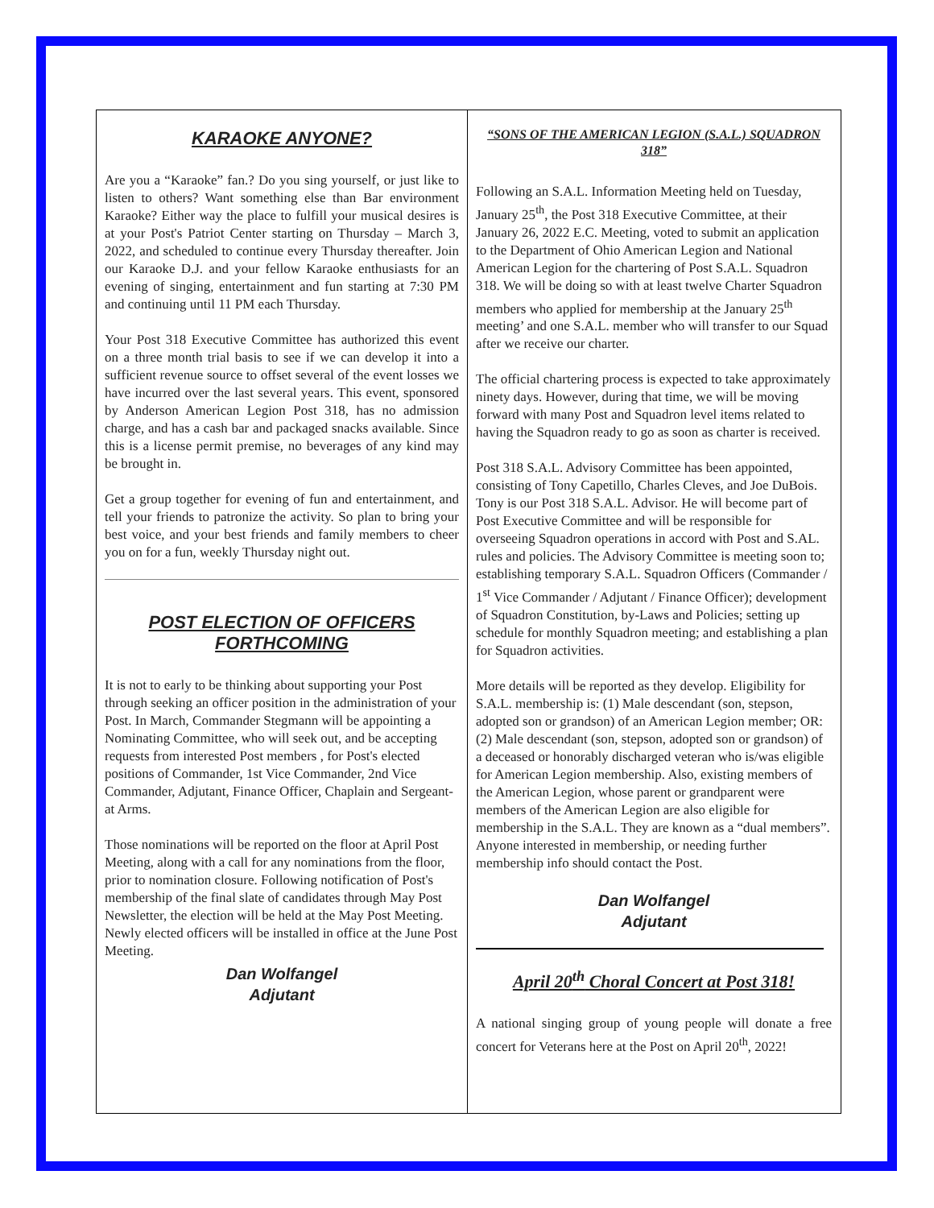KARAOKE ANYONE?
Are you a “Karaoke” fan.? Do you sing yourself, or just like to listen to others? Want something else than Bar environment Karaoke? Either way the place to fulfill your musical desires is at your Post's Patriot Center starting on Thursday – March 3, 2022, and scheduled to continue every Thursday thereafter. Join our Karaoke D.J. and your fellow Karaoke enthusiasts for an evening of singing, entertainment and fun starting at 7:30 PM and continuing until 11 PM each Thursday.
Your Post 318 Executive Committee has authorized this event on a three month trial basis to see if we can develop it into a sufficient revenue source to offset several of the event losses we have incurred over the last several years. This event, sponsored by Anderson American Legion Post 318, has no admission charge, and has a cash bar and packaged snacks available. Since this is a license permit premise, no beverages of any kind may be brought in.
Get a group together for evening of fun and entertainment, and tell your friends to patronize the activity. So plan to bring your best voice, and your best friends and family members to cheer you on for a fun, weekly Thursday night out.
POST ELECTION OF OFFICERS FORTHCOMING
It is not to early to be thinking about supporting your Post through seeking an officer position in the administration of your Post. In March, Commander Stegmann will be appointing a Nominating Committee, who will seek out, and be accepting requests from interested Post members , for Post's elected positions of Commander, 1st Vice Commander, 2nd Vice Commander, Adjutant, Finance Officer, Chaplain and Sergeant-at Arms.
Those nominations will be reported on the floor at April Post Meeting, along with a call for any nominations from the floor, prior to nomination closure. Following notification of Post's membership of the final slate of candidates through May Post Newsletter, the election will be held at the May Post Meeting. Newly elected officers will be installed in office at the June Post Meeting.
Dan Wolfangel
Adjutant
“SONS OF THE AMERICAN LEGION (S.A.L.) SQUADRON 318”
Following an S.A.L. Information Meeting held on Tuesday, January 25<sup>th</sup>, the Post 318 Executive Committee, at their January 26, 2022 E.C. Meeting, voted to submit an application to the Department of Ohio American Legion and National American Legion for the chartering of Post S.A.L. Squadron 318. We will be doing so with at least twelve Charter Squadron members who applied for membership at the January 25<sup>th</sup> meeting’ and one S.A.L. member who will transfer to our Squad after we receive our charter.
The official chartering process is expected to take approximately ninety days. However, during that time, we will be moving forward with many Post and Squadron level items related to having the Squadron ready to go as soon as charter is received.
Post 318 S.A.L. Advisory Committee has been appointed, consisting of Tony Capetillo, Charles Cleves, and Joe DuBois. Tony is our Post 318 S.A.L. Advisor. He will become part of Post Executive Committee and will be responsible for overseeing Squadron operations in accord with Post and S.AL. rules and policies. The Advisory Committee is meeting soon to; establishing temporary S.A.L. Squadron Officers (Commander / 1<sup>st</sup> Vice Commander / Adjutant / Finance Officer); development of Squadron Constitution, by-Laws and Policies; setting up schedule for monthly Squadron meeting; and establishing a plan for Squadron activities.
More details will be reported as they develop. Eligibility for S.A.L. membership is: (1) Male descendant (son, stepson, adopted son or grandson) of an American Legion member; OR: (2) Male descendant (son, stepson, adopted son or grandson) of a deceased or honorably discharged veteran who is/was eligible for American Legion membership. Also, existing members of the American Legion, whose parent or grandparent were members of the American Legion are also eligible for membership in the S.A.L. They are known as a “dual members”. Anyone interested in membership, or needing further membership info should contact the Post.
Dan Wolfangel
Adjutant
April 20<sup>th</sup> Choral Concert at Post 318!
A national singing group of young people will donate a free concert for Veterans here at the Post on April 20<sup>th</sup>, 2022!